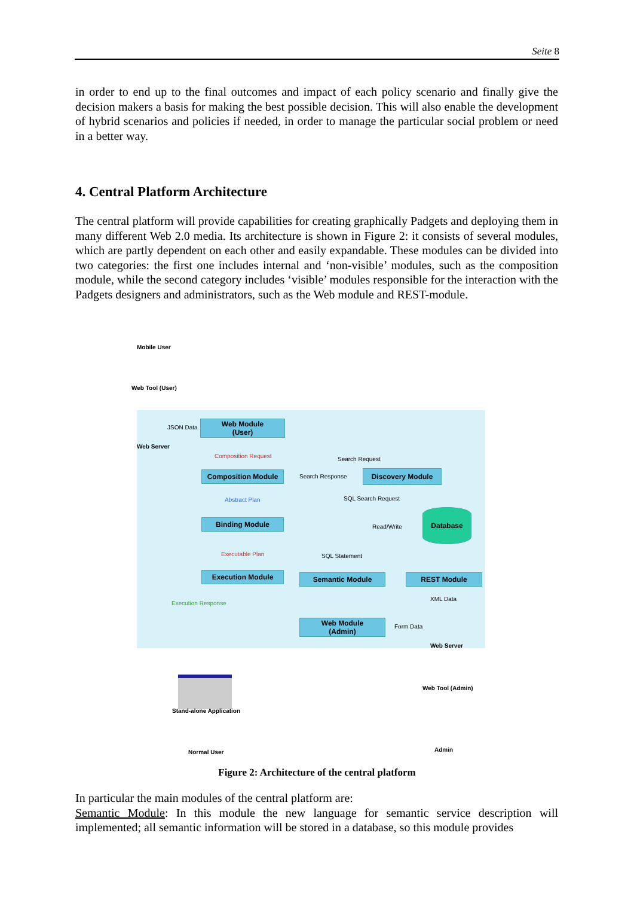Seite 8
in order to end up to the final outcomes and impact of each policy scenario and finally give the decision makers a basis for making the best possible decision. This will also enable the development of hybrid scenarios and policies if needed, in order to manage the particular social problem or need in a better way.
4. Central Platform Architecture
The central platform will provide capabilities for creating graphically Padgets and deploying them in many different Web 2.0 media. Its architecture is shown in Figure 2: it consists of several modules, which are partly dependent on each other and easily expandable. These modules can be divided into two categories: the first one includes internal and ‘non-visible’ modules, such as the composition module, while the second category includes ‘visible’ modules responsible for the interaction with the Padgets designers and administrators, such as the Web module and REST-module.
Mobile User
Web Tool (User)
Web Server
JSON Data
Web Module
(User)
Composition Request Search Request
Composition Module Search Response Discovery Module
Abstract Plan SQL Search Request
Binding Module
Read/Write
Database
Executable Plan SQL Statement
Execution Module Semantic Module REST Module
Execution Response
XML Data
Web Module
(Admin)
Form Data
Web Server
Stand-alone Application
Normal User
Web Tool (Admin)
Admin
Figure 2: Architecture of the central platform
In particular the main modules of the central platform are:
Semantic Module: In this module the new language for semantic service description will implemented; all semantic information will be stored in a database, so this module provides